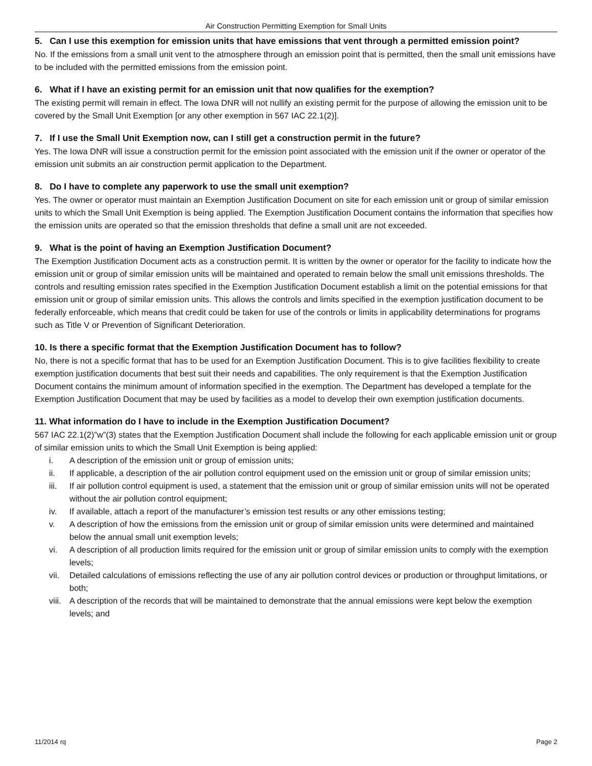Air Construction Permitting Exemption for Small Units
5. Can I use this exemption for emission units that have emissions that vent through a permitted emission point?
No. If the emissions from a small unit vent to the atmosphere through an emission point that is permitted, then the small unit emissions have to be included with the permitted emissions from the emission point.
6. What if I have an existing permit for an emission unit that now qualifies for the exemption?
The existing permit will remain in effect. The Iowa DNR will not nullify an existing permit for the purpose of allowing the emission unit to be covered by the Small Unit Exemption [or any other exemption in 567 IAC 22.1(2)].
7. If I use the Small Unit Exemption now, can I still get a construction permit in the future?
Yes. The Iowa DNR will issue a construction permit for the emission point associated with the emission unit if the owner or operator of the emission unit submits an air construction permit application to the Department.
8. Do I have to complete any paperwork to use the small unit exemption?
Yes. The owner or operator must maintain an Exemption Justification Document on site for each emission unit or group of similar emission units to which the Small Unit Exemption is being applied. The Exemption Justification Document contains the information that specifies how the emission units are operated so that the emission thresholds that define a small unit are not exceeded.
9. What is the point of having an Exemption Justification Document?
The Exemption Justification Document acts as a construction permit. It is written by the owner or operator for the facility to indicate how the emission unit or group of similar emission units will be maintained and operated to remain below the small unit emissions thresholds. The controls and resulting emission rates specified in the Exemption Justification Document establish a limit on the potential emissions for that emission unit or group of similar emission units. This allows the controls and limits specified in the exemption justification document to be federally enforceable, which means that credit could be taken for use of the controls or limits in applicability determinations for programs such as Title V or Prevention of Significant Deterioration.
10. Is there a specific format that the Exemption Justification Document has to follow?
No, there is not a specific format that has to be used for an Exemption Justification Document. This is to give facilities flexibility to create exemption justification documents that best suit their needs and capabilities. The only requirement is that the Exemption Justification Document contains the minimum amount of information specified in the exemption. The Department has developed a template for the Exemption Justification Document that may be used by facilities as a model to develop their own exemption justification documents.
11. What information do I have to include in the Exemption Justification Document?
567 IAC 22.1(2)”w”(3) states that the Exemption Justification Document shall include the following for each applicable emission unit or group of similar emission units to which the Small Unit Exemption is being applied:
i. A description of the emission unit or group of emission units;
ii. If applicable, a description of the air pollution control equipment used on the emission unit or group of similar emission units;
iii. If air pollution control equipment is used, a statement that the emission unit or group of similar emission units will not be operated without the air pollution control equipment;
iv. If available, attach a report of the manufacturer’s emission test results or any other emissions testing;
v. A description of how the emissions from the emission unit or group of similar emission units were determined and maintained below the annual small unit exemption levels;
vi. A description of all production limits required for the emission unit or group of similar emission units to comply with the exemption levels;
vii. Detailed calculations of emissions reflecting the use of any air pollution control devices or production or throughput limitations, or both;
viii. A description of the records that will be maintained to demonstrate that the annual emissions were kept below the exemption levels; and
11/2014 rq Page 2